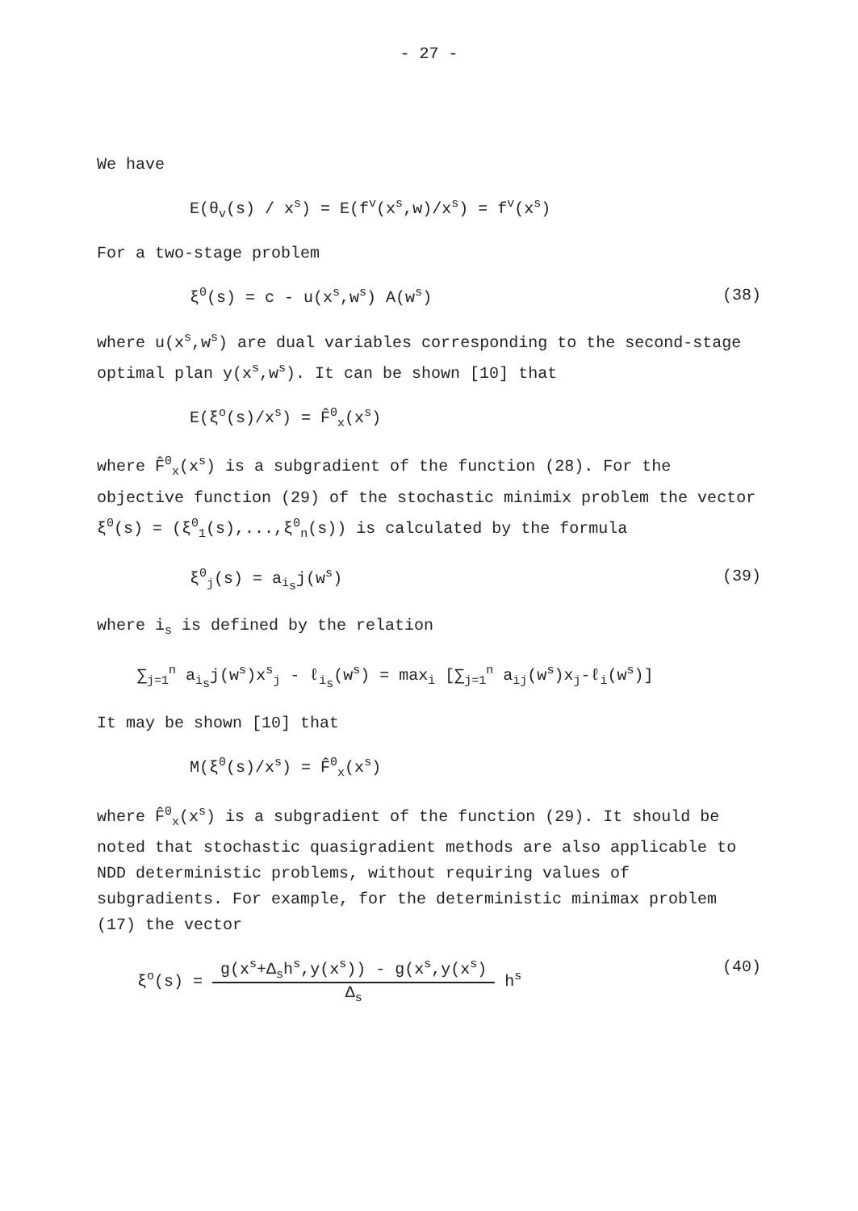- 27 -
We have
E(θ<sub>v</sub>(s) / x<sup>s</sup>) = E(f<sup>v</sup>(x<sup>s</sup>,w)/x<sup>s</sup>) = f<sup>v</sup>(x<sup>s</sup>)
For a two-stage problem
ξ<sup>0</sup>(s) = c - u(x<sup>s</sup>,w<sup>s</sup>) A(w<sup>s</sup>) (38)
where u(x<sup>s</sup>,w<sup>s</sup>) are dual variables corresponding to the second-stage optimal plan y(x<sup>s</sup>,w<sup>s</sup>). It can be shown [10] that
E(ξ<sup>o</sup>(s)/x<sup>s</sup>) = F̂<sup>0</sup><sub>x</sub>(x<sup>s</sup>)
where F̂<sup>0</sup><sub>x</sub>(x<sup>s</sup>) is a subgradient of the function (28). For the objective function (29) of the stochastic minimix problem the vector ξ<sup>0</sup>(s) = (ξ<sup>0</sup><sub>1</sub>(s),...,ξ<sup>0</sup><sub>n</sub>(s)) is calculated by the formula
ξ<sup>0</sup><sub>j</sub>(s) = a<sub>i<sub>s</sub></sub>j(w<sup>s</sup>) (39)
where i<sub>s</sub> is defined by the relation
∑<sub>j=1</sub><sup>n</sup> a<sub>i<sub>s</sub></sub>j(w<sup>s</sup>)x<sup>s</sup><sub>j</sub> - ℓ<sub>i<sub>s</sub></sub>(w<sup>s</sup>) = max<sub>i</sub> [∑<sub>j=1</sub><sup>n</sup> a<sub>ij</sub>(w<sup>s</sup>)x<sub>j</sub>-ℓ<sub>i</sub>(w<sup>s</sup>)]
It may be shown [10] that
M(ξ<sup>0</sup>(s)/x<sup>s</sup>) = F̂<sup>0</sup><sub>x</sub>(x<sup>s</sup>)
where F̂<sup>0</sup><sub>x</sub>(x<sup>s</sup>) is a subgradient of the function (29). It should be noted that stochastic quasigradient methods are also applicable to NDD deterministic problems, without requiring values of subgradients. For example, for the deterministic minimax problem (17) the vector
ξ<sup>o</sup>(s) =
g(x<sup>s</sup>+Δ<sub>s</sub>h<sup>s</sup>,y(x<sup>s</sup>)) - g(x<sup>s</sup>,y(x<sup>s</sup>)
Δ<sub>s</sub>
h<sup>s</sup> (40)